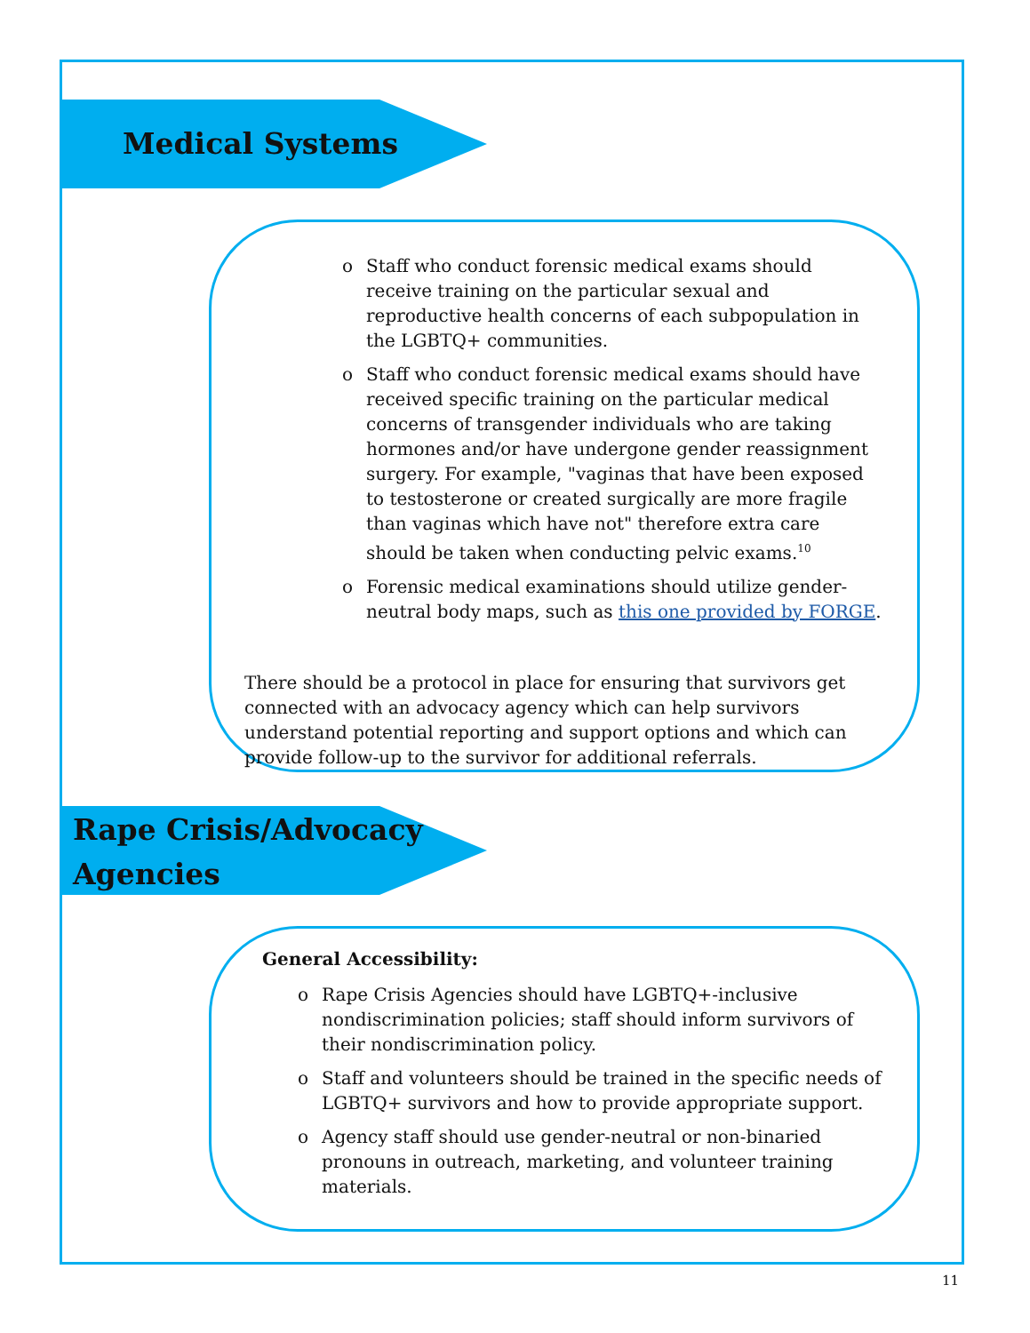Medical Systems
o Staff who conduct forensic medical exams should receive training on the particular sexual and reproductive health concerns of each subpopulation in the LGBTQ+ communities.
o Staff who conduct forensic medical exams should have received specific training on the particular medical concerns of transgender individuals who are taking hormones and/or have undergone gender reassignment surgery. For example, "vaginas that have been exposed to testosterone or created surgically are more fragile than vaginas which have not" therefore extra care should be taken when conducting pelvic exams.<sup>10</sup>
o Forensic medical examinations should utilize gender-neutral body maps, such as this one provided by FORGE.
There should be a protocol in place for ensuring that survivors get connected with an advocacy agency which can help survivors understand potential reporting and support options and which can provide follow-up to the survivor for additional referrals.
Rape Crisis/Advocacy
Agencies
General Accessibility:
o Rape Crisis Agencies should have LGBTQ+-inclusive nondiscrimination policies; staff should inform survivors of their nondiscrimination policy.
o Staff and volunteers should be trained in the specific needs of LGBTQ+ survivors and how to provide appropriate support.
o Agency staff should use gender-neutral or non-binaried pronouns in outreach, marketing, and volunteer training materials.
11